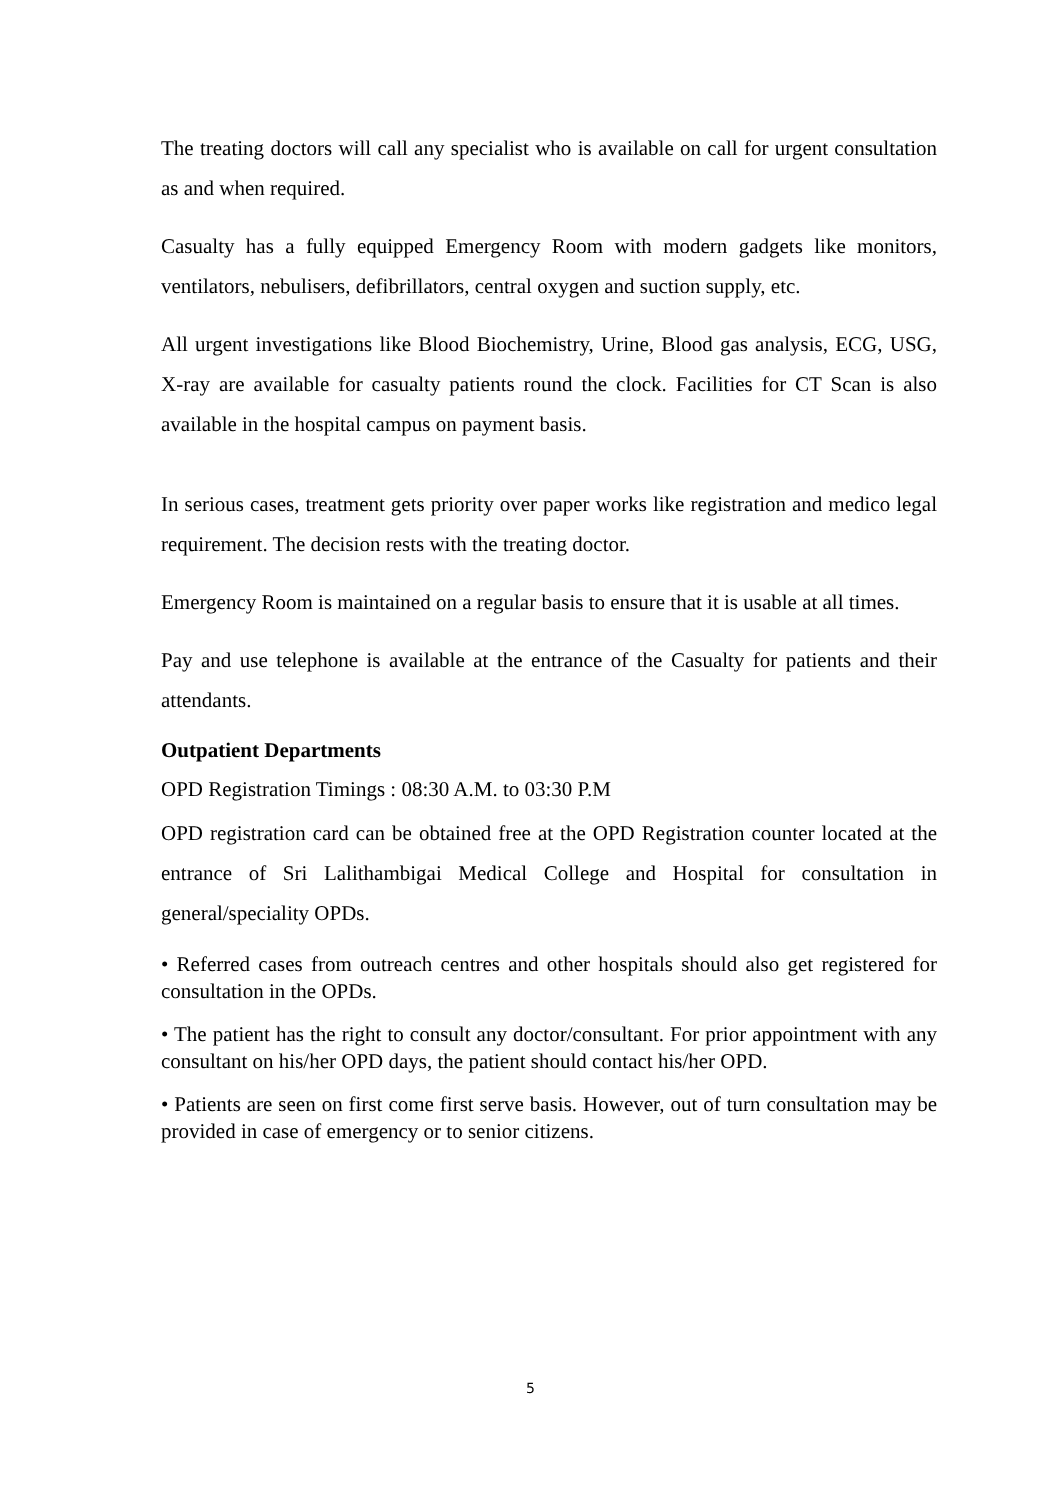The treating doctors will call any specialist who is available on call for urgent consultation as and when required.
Casualty has a fully equipped Emergency Room with modern gadgets like monitors, ventilators, nebulisers, defibrillators, central oxygen and suction supply, etc.
All urgent investigations like Blood Biochemistry, Urine, Blood gas analysis, ECG, USG, X-ray are available for casualty patients round the clock. Facilities for CT Scan is also available in the hospital campus on payment basis.
In serious cases, treatment gets priority over paper works like registration and medico legal requirement. The decision rests with the treating doctor.
Emergency Room is maintained on a regular basis to ensure that it is usable at all times.
Pay and use telephone is available at the entrance of the Casualty for patients and their attendants.
Outpatient Departments
OPD Registration Timings : 08:30 A.M. to 03:30 P.M
OPD registration card can be obtained free at the OPD Registration counter located at the entrance of Sri Lalithambigai Medical College and Hospital for consultation in general/speciality OPDs.
• Referred cases from outreach centres and other hospitals should also get registered for consultation in the OPDs.
• The patient has the right to consult any doctor/consultant. For prior appointment with any consultant on his/her OPD days, the patient should contact his/her OPD.
• Patients are seen on first come first serve basis. However, out of turn consultation may be provided in case of emergency or to senior citizens.
5